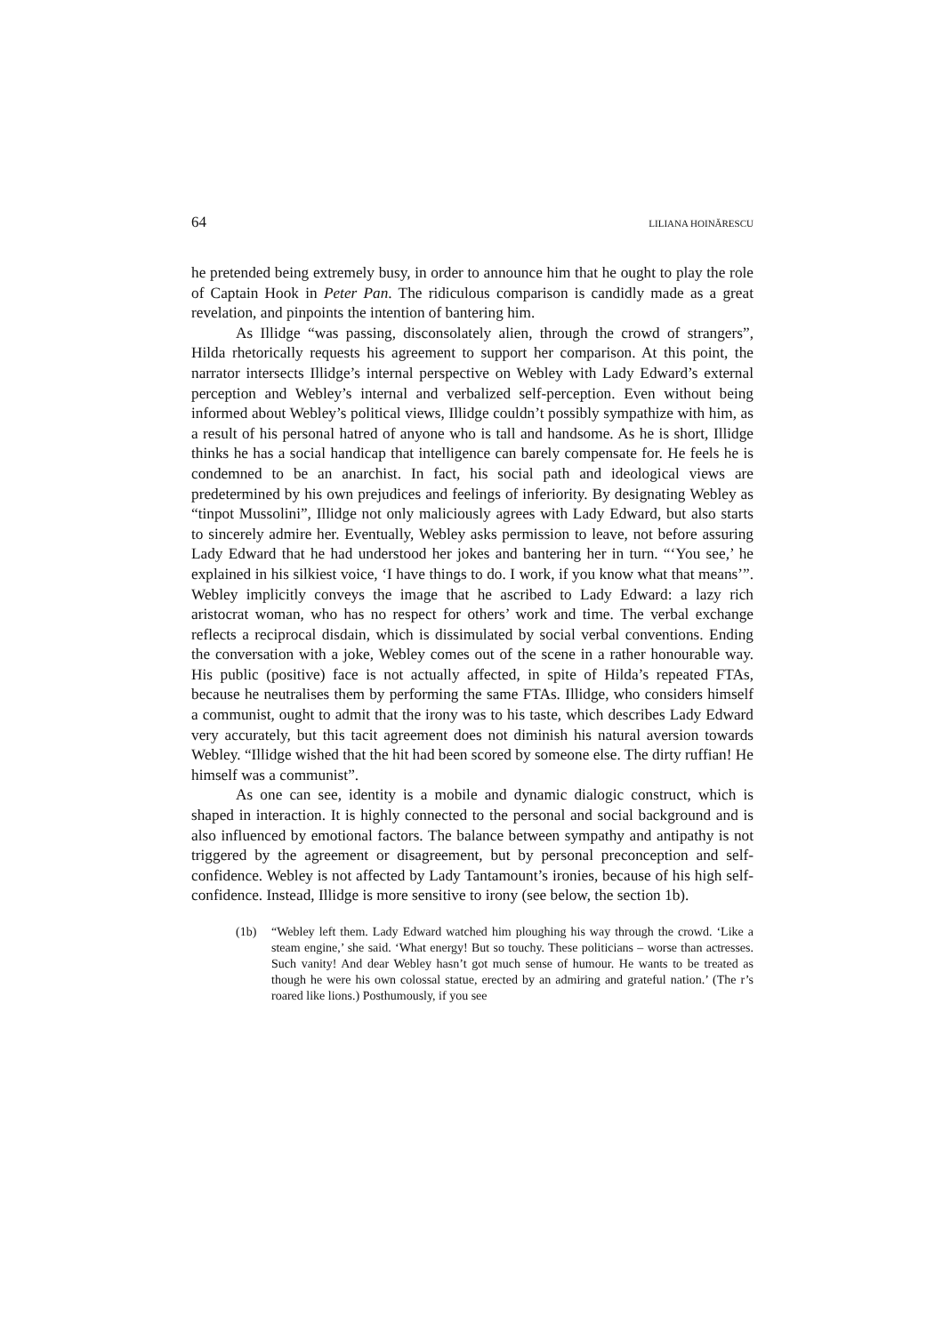64 LILIANA HOINĂRESCU
he pretended being extremely busy, in order to announce him that he ought to play the role of Captain Hook in Peter Pan. The ridiculous comparison is candidly made as a great revelation, and pinpoints the intention of bantering him.
As Illidge “was passing, disconsolately alien, through the crowd of strangers”, Hilda rhetorically requests his agreement to support her comparison. At this point, the narrator intersects Illidge’s internal perspective on Webley with Lady Edward’s external perception and Webley’s internal and verbalized self-perception. Even without being informed about Webley’s political views, Illidge couldn’t possibly sympathize with him, as a result of his personal hatred of anyone who is tall and handsome. As he is short, Illidge thinks he has a social handicap that intelligence can barely compensate for. He feels he is condemned to be an anarchist. In fact, his social path and ideological views are predetermined by his own prejudices and feelings of inferiority. By designating Webley as “tinpot Mussolini”, Illidge not only maliciously agrees with Lady Edward, but also starts to sincerely admire her. Eventually, Webley asks permission to leave, not before assuring Lady Edward that he had understood her jokes and bantering her in turn. “‘You see,’ he explained in his silkiest voice, ‘I have things to do. I work, if you know what that means’”. Webley implicitly conveys the image that he ascribed to Lady Edward: a lazy rich aristocrat woman, who has no respect for others’ work and time. The verbal exchange reflects a reciprocal disdain, which is dissimulated by social verbal conventions. Ending the conversation with a joke, Webley comes out of the scene in a rather honourable way. His public (positive) face is not actually affected, in spite of Hilda’s repeated FTAs, because he neutralises them by performing the same FTAs. Illidge, who considers himself a communist, ought to admit that the irony was to his taste, which describes Lady Edward very accurately, but this tacit agreement does not diminish his natural aversion towards Webley. “Illidge wished that the hit had been scored by someone else. The dirty ruffian! He himself was a communist”.
As one can see, identity is a mobile and dynamic dialogic construct, which is shaped in interaction. It is highly connected to the personal and social background and is also influenced by emotional factors. The balance between sympathy and antipathy is not triggered by the agreement or disagreement, but by personal preconception and self-confidence. Webley is not affected by Lady Tantamount’s ironies, because of his high self-confidence. Instead, Illidge is more sensitive to irony (see below, the section 1b).
(1b) “Webley left them. Lady Edward watched him ploughing his way through the crowd. ‘Like a steam engine,’ she said. ‘What energy! But so touchy. These politicians – worse than actresses. Such vanity! And dear Webley hasn’t got much sense of humour. He wants to be treated as though he were his own colossal statue, erected by an admiring and grateful nation.’ (The r’s roared like lions.) Posthumously, if you see